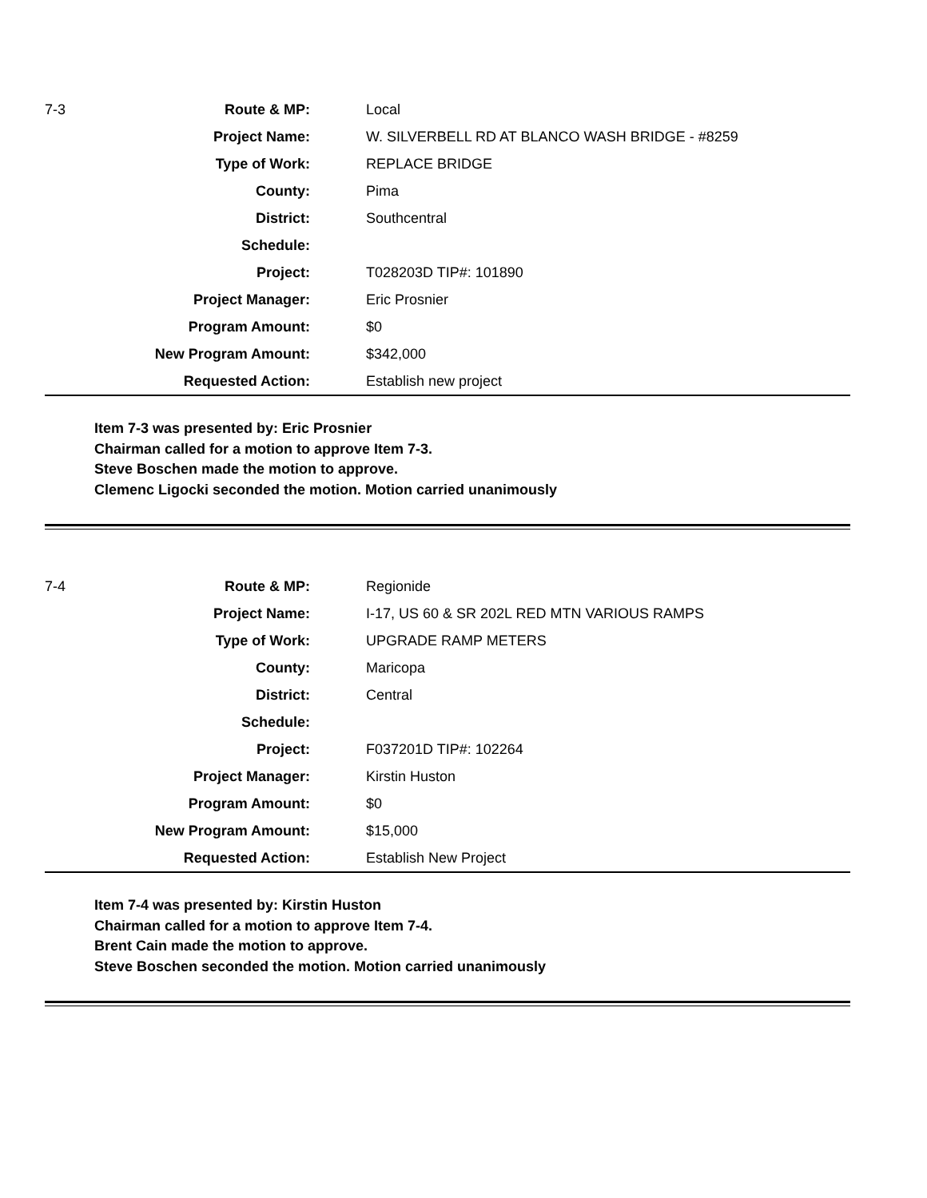| 7-3 | Route & MP: | Local |
| | Project Name: | W. SILVERBELL RD AT BLANCO WASH BRIDGE - #8259 |
| | Type of Work: | REPLACE BRIDGE |
| | County: | Pima |
| | District: | Southcentral |
| | Schedule: | |
| | Project: | T028203D TIP#: 101890 |
| | Project Manager: | Eric Prosnier |
| | Program Amount: | $0 |
| | New Program Amount: | $342,000 |
| | Requested Action: | Establish new project |
Item 7-3 was presented by: Eric Prosnier
Chairman called for a motion to approve Item 7-3.
Steve Boschen made the motion to approve.
Clemenc Ligocki seconded the motion. Motion carried unanimously
| 7-4 | Route & MP: | Regionide |
| | Project Name: | I-17, US 60 & SR 202L RED MTN VARIOUS RAMPS |
| | Type of Work: | UPGRADE RAMP METERS |
| | County: | Maricopa |
| | District: | Central |
| | Schedule: | |
| | Project: | F037201D TIP#: 102264 |
| | Project Manager: | Kirstin Huston |
| | Program Amount: | $0 |
| | New Program Amount: | $15,000 |
| | Requested Action: | Establish New Project |
Item 7-4 was presented by: Kirstin Huston
Chairman called for a motion to approve Item 7-4.
Brent Cain made the motion to approve.
Steve Boschen seconded the motion. Motion carried unanimously